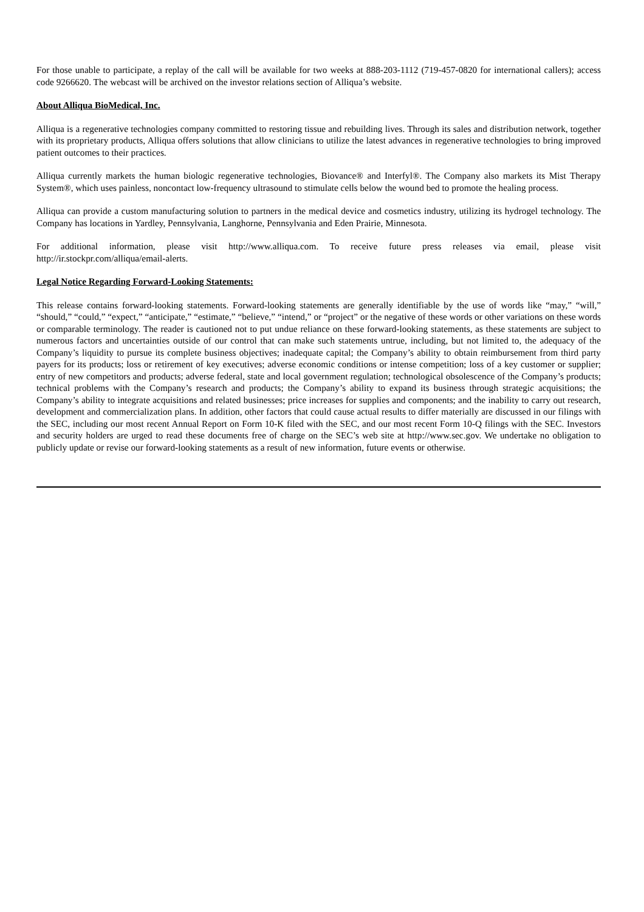For those unable to participate, a replay of the call will be available for two weeks at 888-203-1112 (719-457-0820 for international callers); access code 9266620. The webcast will be archived on the investor relations section of Alliqua’s website.
About Alliqua BioMedical, Inc.
Alliqua is a regenerative technologies company committed to restoring tissue and rebuilding lives. Through its sales and distribution network, together with its proprietary products, Alliqua offers solutions that allow clinicians to utilize the latest advances in regenerative technologies to bring improved patient outcomes to their practices.
Alliqua currently markets the human biologic regenerative technologies, Biovance® and Interfyl®. The Company also markets its Mist Therapy System®, which uses painless, noncontact low-frequency ultrasound to stimulate cells below the wound bed to promote the healing process.
Alliqua can provide a custom manufacturing solution to partners in the medical device and cosmetics industry, utilizing its hydrogel technology. The Company has locations in Yardley, Pennsylvania, Langhorne, Pennsylvania and Eden Prairie, Minnesota.
For additional information, please visit http://www.alliqua.com. To receive future press releases via email, please visit http://ir.stockpr.com/alliqua/email-alerts.
Legal Notice Regarding Forward-Looking Statements:
This release contains forward-looking statements. Forward-looking statements are generally identifiable by the use of words like “may,” “will,” “should,” “could,” “expect,” “anticipate,” “estimate,” “believe,” “intend,” or “project” or the negative of these words or other variations on these words or comparable terminology. The reader is cautioned not to put undue reliance on these forward-looking statements, as these statements are subject to numerous factors and uncertainties outside of our control that can make such statements untrue, including, but not limited to, the adequacy of the Company’s liquidity to pursue its complete business objectives; inadequate capital; the Company’s ability to obtain reimbursement from third party payers for its products; loss or retirement of key executives; adverse economic conditions or intense competition; loss of a key customer or supplier; entry of new competitors and products; adverse federal, state and local government regulation; technological obsolescence of the Company’s products; technical problems with the Company’s research and products; the Company’s ability to expand its business through strategic acquisitions; the Company’s ability to integrate acquisitions and related businesses; price increases for supplies and components; and the inability to carry out research, development and commercialization plans. In addition, other factors that could cause actual results to differ materially are discussed in our filings with the SEC, including our most recent Annual Report on Form 10-K filed with the SEC, and our most recent Form 10-Q filings with the SEC. Investors and security holders are urged to read these documents free of charge on the SEC’s web site at http://www.sec.gov. We undertake no obligation to publicly update or revise our forward-looking statements as a result of new information, future events or otherwise.